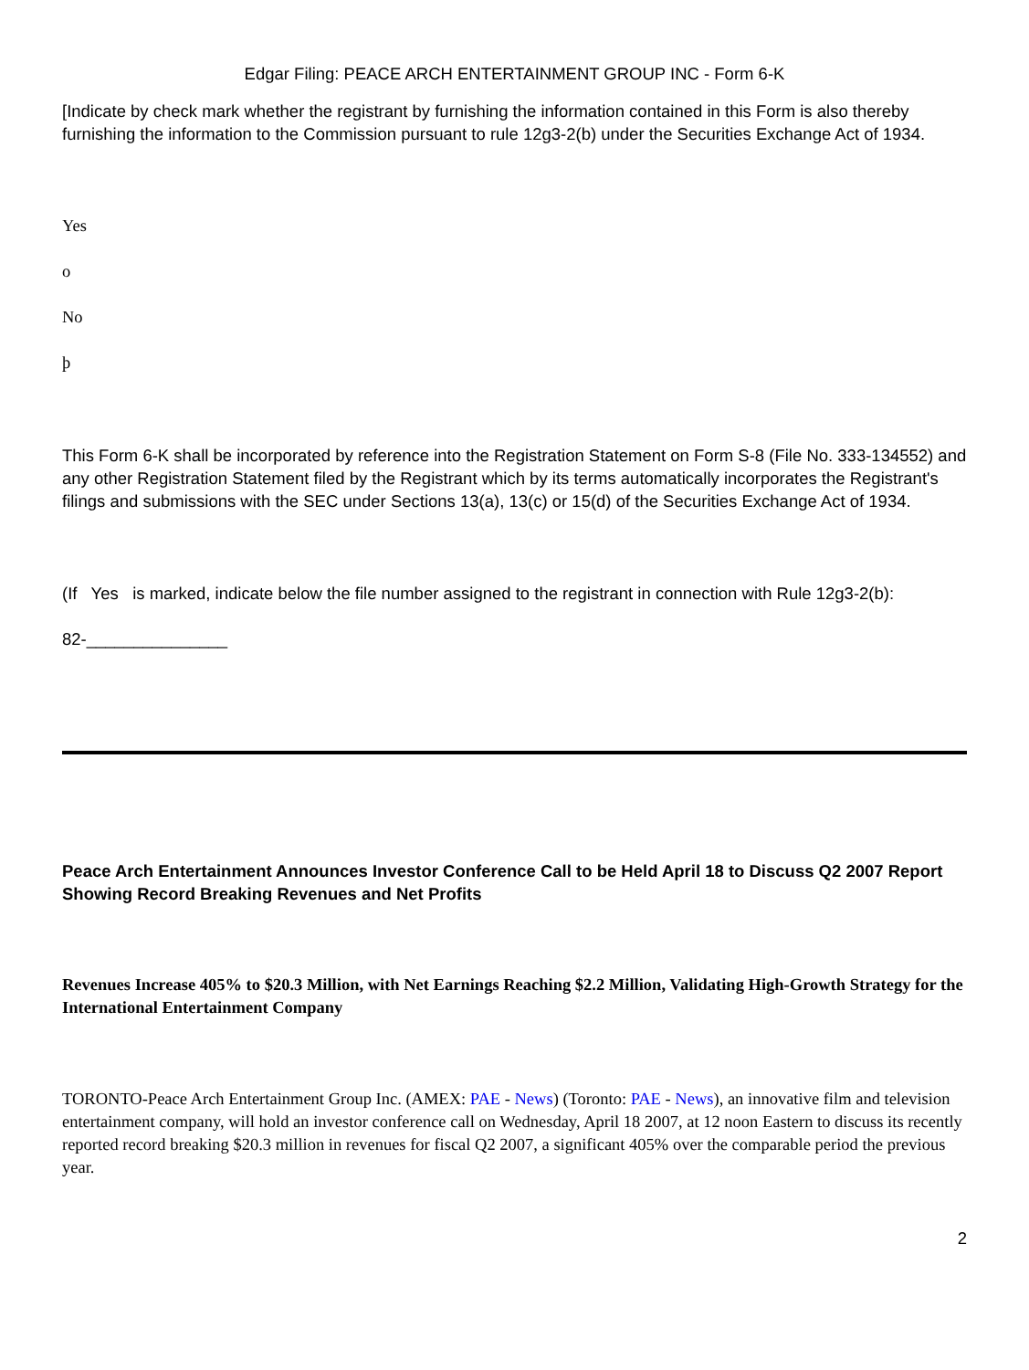Edgar Filing: PEACE ARCH ENTERTAINMENT GROUP INC - Form 6-K
[Indicate by check mark whether the registrant by furnishing the information contained in this Form is also thereby furnishing the information to the Commission pursuant to rule 12g3-2(b) under the Securities Exchange Act of 1934.
Yes
o
No
þ
This Form 6-K shall be incorporated by reference into the Registration Statement on Form S-8 (File No. 333-134552) and any other Registration Statement filed by the Registrant which by its terms automatically incorporates the Registrant's filings and submissions with the SEC under Sections 13(a), 13(c) or 15(d) of the Securities Exchange Act of 1934.
(If Yes is marked, indicate below the file number assigned to the registrant in connection with Rule 12g3-2(b):
82-_______________
Peace Arch Entertainment Announces Investor Conference Call to be Held April 18 to Discuss Q2 2007 Report Showing Record Breaking Revenues and Net Profits
Revenues Increase 405% to $20.3 Million, with Net Earnings Reaching $2.2 Million, Validating High-Growth Strategy for the International Entertainment Company
TORONTO-Peace Arch Entertainment Group Inc. (AMEX: PAE - News) (Toronto: PAE - News), an innovative film and television entertainment company, will hold an investor conference call on Wednesday, April 18 2007, at 12 noon Eastern to discuss its recently reported record breaking $20.3 million in revenues for fiscal Q2 2007, a significant 405% over the comparable period the previous year.
2